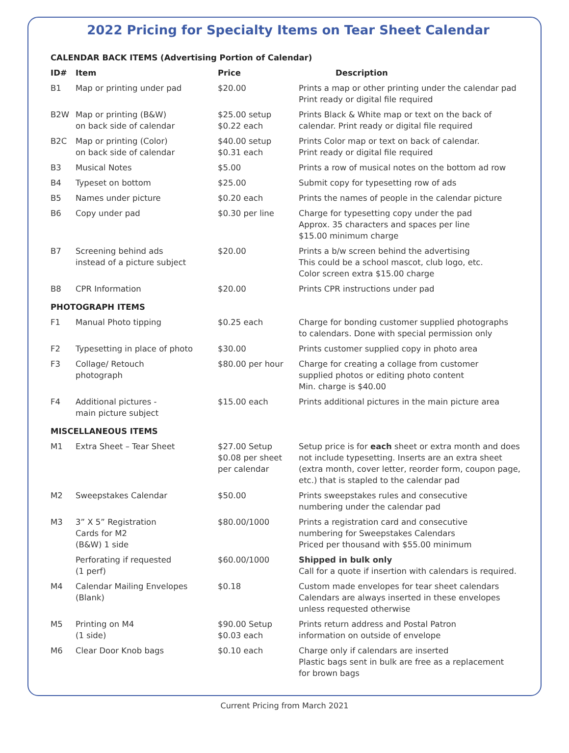2022 Pricing for Specialty Items on Tear Sheet Calendar
| CALENDAR BACK ITEMS (Advertising Portion of Calendar) | | | |
| ID# | Item | Price | Description |
| B1 | Map or printing under pad | $20.00 | Prints a map or other printing under the calendar pad Print ready or digital file required |
| B2W | Map or printing (B&W) on back side of calendar | $25.00 setup $0.22 each | Prints Black & White map or text on the back of calendar. Print ready or digital file required |
| B2C | Map or printing (Color) on back side of calendar | $40.00 setup $0.31 each | Prints Color map or text on back of calendar. Print ready or digital file required |
| B3 | Musical Notes | $5.00 | Prints a row of musical notes on the bottom ad row |
| B4 | Typeset on bottom | $25.00 | Submit copy for typesetting row of ads |
| B5 | Names under picture | $0.20 each | Prints the names of people in the calendar picture |
| B6 | Copy under pad | $0.30 per line | Charge for typesetting copy under the pad Approx. 35 characters and spaces per line $15.00 minimum charge |
| B7 | Screening behind ads instead of a picture subject | $20.00 | Prints a b/w screen behind the advertising This could be a school mascot, club logo, etc. Color screen extra $15.00 charge |
| B8 | CPR Information | $20.00 | Prints CPR instructions under pad |
| PHOTOGRAPH ITEMS | | | |
| F1 | Manual Photo tipping | $0.25 each | Charge for bonding customer supplied photographs to calendars. Done with special permission only |
| F2 | Typesetting in place of photo | $30.00 | Prints customer supplied copy in photo area |
| F3 | Collage/ Retouch photograph | $80.00 per hour | Charge for creating a collage from customer supplied photos or editing photo content Min. charge is $40.00 |
| F4 | Additional pictures - main picture subject | $15.00 each | Prints additional pictures in the main picture area |
| MISCELLANEOUS ITEMS | | | |
| M1 | Extra Sheet – Tear Sheet | $27.00 Setup $0.08 per sheet per calendar | Setup price is for each sheet or extra month and does not include typesetting. Inserts are an extra sheet (extra month, cover letter, reorder form, coupon page, etc.) that is stapled to the calendar pad |
| M2 | Sweepstakes Calendar | $50.00 | Prints sweepstakes rules and consecutive numbering under the calendar pad |
| M3 | 3” X 5” Registration Cards for M2 (B&W) 1 side | $80.00/1000 | Prints a registration card and consecutive numbering for Sweepstakes Calendars Priced per thousand with $55.00 minimum |
| | Perforating if requested (1 perf) | $60.00/1000 | Shipped in bulk only Call for a quote if insertion with calendars is required. |
| M4 | Calendar Mailing Envelopes (Blank) | $0.18 | Custom made envelopes for tear sheet calendars Calendars are always inserted in these envelopes unless requested otherwise |
| M5 | Printing on M4 (1 side) | $90.00 Setup $0.03 each | Prints return address and Postal Patron information on outside of envelope |
| M6 | Clear Door Knob bags | $0.10 each | Charge only if calendars are inserted Plastic bags sent in bulk are free as a replacement for brown bags |
Current Pricing from March 2021